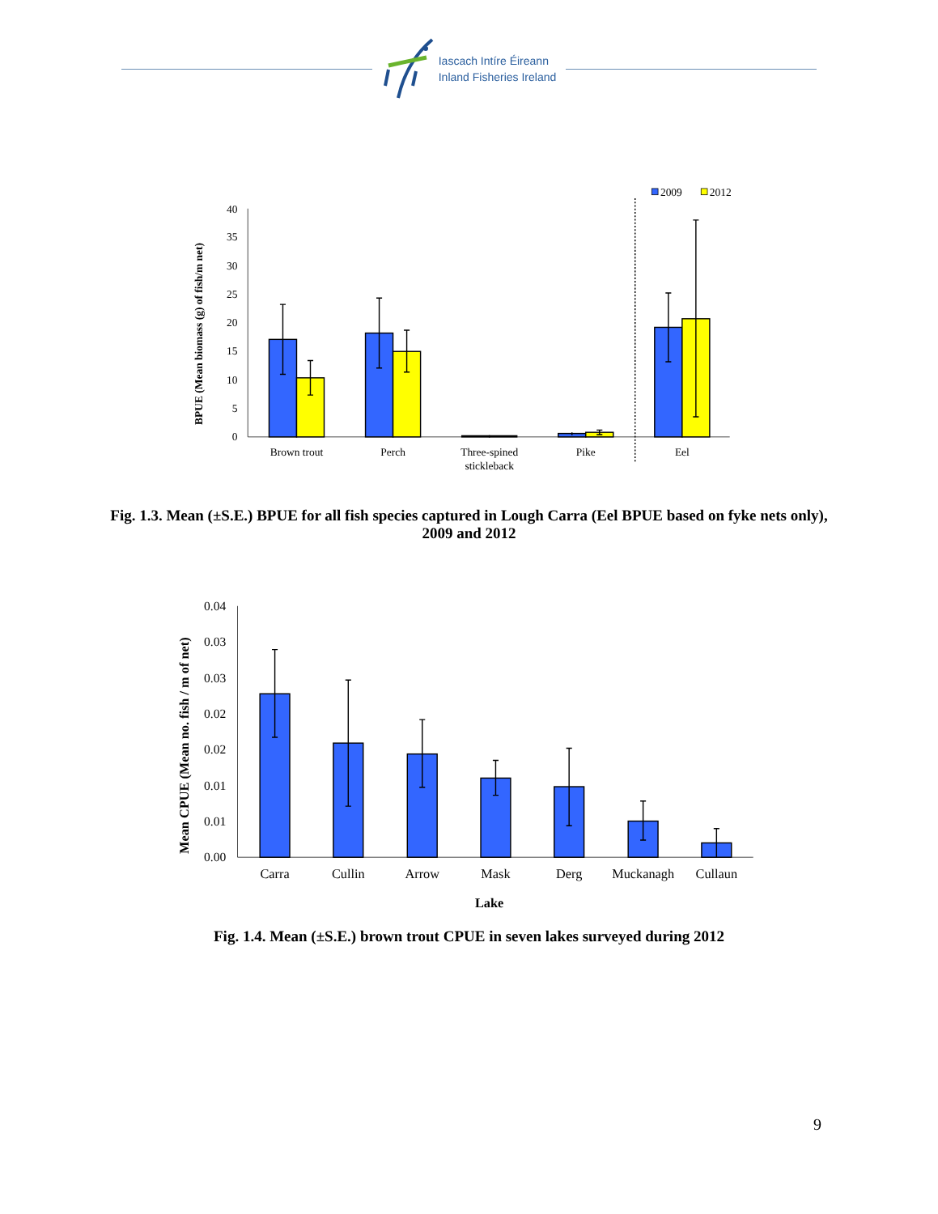Iascach Intíre Éireann
Inland Fisheries Ireland
BPUE (Mean biomass (g) of fish/m net)
0
5
10
15
20
25
30
35
40
2009
2012
Brown trout
Perch
Three-spined
stickleback
Pike
Eel
Fig. 1.3. Mean (±S.E.) BPUE for all fish species captured in Lough Carra (Eel BPUE based on fyke nets only), 2009 and 2012
Mean CPUE (Mean no. fish / m of net)
0.00
0.01
0.01
0.02
0.02
0.03
0.03
0.04
Carra
Cullin
Arrow
Mask
Derg
Muckanagh
Cullaun
Lake
Fig. 1.4. Mean (±S.E.) brown trout CPUE in seven lakes surveyed during 2012
9